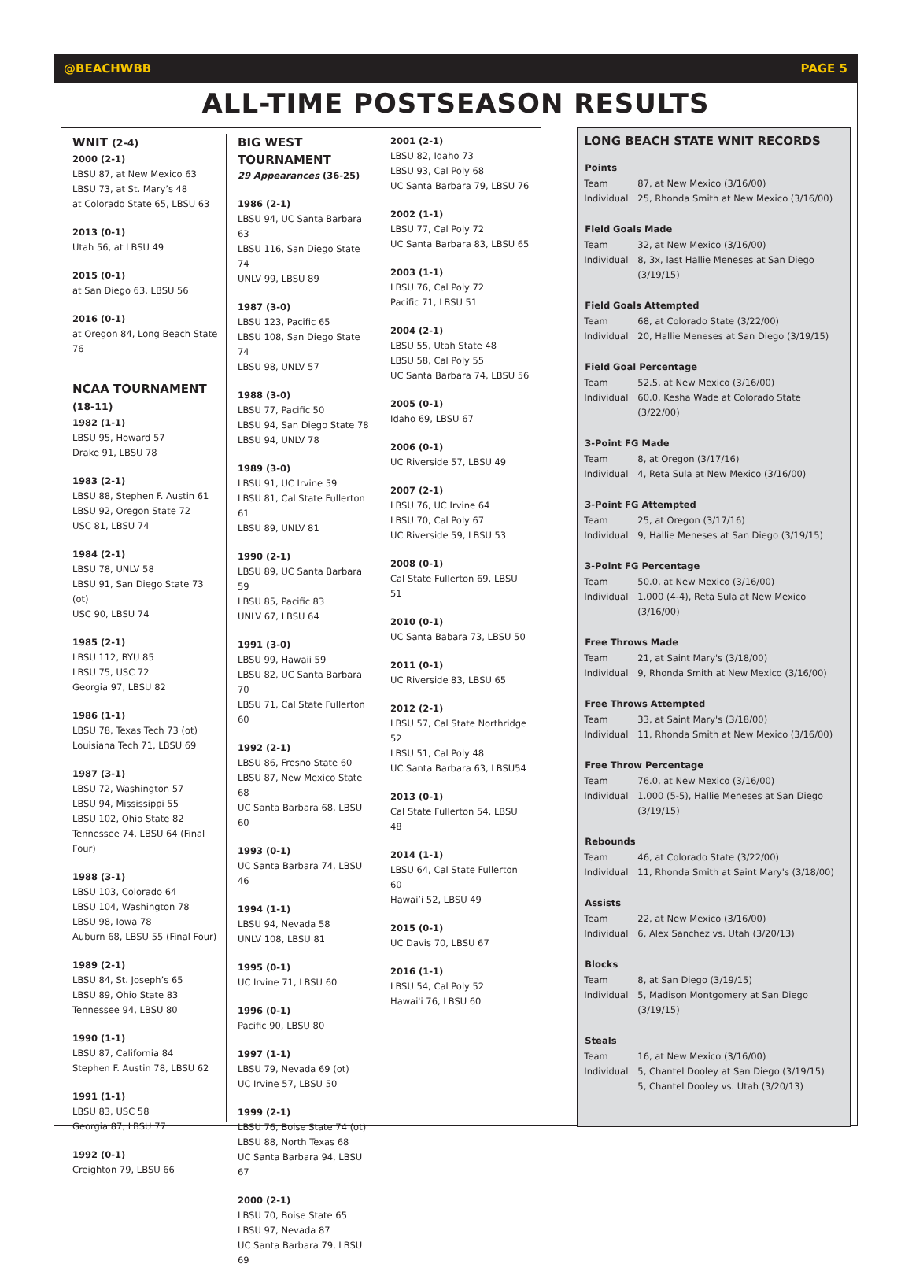@BEACHWBB PAGE 5
ALL-TIME POSTSEASON RESULTS
WNIT (2-4)
2000 (2-1)
LBSU 87, at New Mexico 63
LBSU 73, at St. Mary’s 48
at Colorado State 65, LBSU 63
2013 (0-1)
Utah 56, at LBSU 49
2015 (0-1)
at San Diego 63, LBSU 56
2016 (0-1)
at Oregon 84, Long Beach State 76
NCAA TOURNAMENT (18-11)
1982 (1-1)
LBSU 95, Howard 57
Drake 91, LBSU 78
1983 (2-1)
LBSU 88, Stephen F. Austin 61
LBSU 92, Oregon State 72
USC 81, LBSU 74
1984 (2-1)
LBSU 78, UNLV 58
LBSU 91, San Diego State 73 (ot)
USC 90, LBSU 74
1985 (2-1)
LBSU 112, BYU 85
LBSU 75, USC 72
Georgia 97, LBSU 82
1986 (1-1)
LBSU 78, Texas Tech 73 (ot)
Louisiana Tech 71, LBSU 69
1987 (3-1)
LBSU 72, Washington 57
LBSU 94, Mississippi 55
LBSU 102, Ohio State 82
Tennessee 74, LBSU 64 (Final Four)
1988 (3-1)
LBSU 103, Colorado 64
LBSU 104, Washington 78
LBSU 98, Iowa 78
Auburn 68, LBSU 55 (Final Four)
1989 (2-1)
LBSU 84, St. Joseph’s 65
LBSU 89, Ohio State 83
Tennessee 94, LBSU 80
1990 (1-1)
LBSU 87, California 84
Stephen F. Austin 78, LBSU 62
1991 (1-1)
LBSU 83, USC 58
Georgia 87, LBSU 77
1992 (0-1)
Creighton 79, LBSU 66
BIG WEST TOURNAMENT
29 Appearances (36-25)
1986 (2-1)
LBSU 94, UC Santa Barbara 63
LBSU 116, San Diego State 74
UNLV 99, LBSU 89
1987 (3-0)
LBSU 123, Pacific 65
LBSU 108, San Diego State 74
LBSU 98, UNLV 57
1988 (3-0)
LBSU 77, Pacific 50
LBSU 94, San Diego State 78
LBSU 94, UNLV 78
1989 (3-0)
LBSU 91, UC Irvine 59
LBSU 81, Cal State Fullerton 61
LBSU 89, UNLV 81
1990 (2-1)
LBSU 89, UC Santa Barbara 59
LBSU 85, Pacific 83
UNLV 67, LBSU 64
1991 (3-0)
LBSU 99, Hawaii 59
LBSU 82, UC Santa Barbara 70
LBSU 71, Cal State Fullerton 60
1992 (2-1)
LBSU 86, Fresno State 60
LBSU 87, New Mexico State 68
UC Santa Barbara 68, LBSU 60
1993 (0-1)
UC Santa Barbara 74, LBSU 46
1994 (1-1)
LBSU 94, Nevada 58
UNLV 108, LBSU 81
1995 (0-1)
UC Irvine 71, LBSU 60
1996 (0-1)
Pacific 90, LBSU 80
1997 (1-1)
LBSU 79, Nevada 69 (ot)
UC Irvine 57, LBSU 50
1999 (2-1)
LBSU 76, Boise State 74 (ot)
LBSU 88, North Texas 68
UC Santa Barbara 94, LBSU 67
2000 (2-1)
LBSU 70, Boise State 65
LBSU 97, Nevada 87
UC Santa Barbara 79, LBSU 69
2001 (2-1)
LBSU 82, Idaho 73
LBSU 93, Cal Poly 68
UC Santa Barbara 79, LBSU 76
2002 (1-1)
LBSU 77, Cal Poly 72
UC Santa Barbara 83, LBSU 65
2003 (1-1)
LBSU 76, Cal Poly 72
Pacific 71, LBSU 51
2004 (2-1)
LBSU 55, Utah State 48
LBSU 58, Cal Poly 55
UC Santa Barbara 74, LBSU 56
2005 (0-1)
Idaho 69, LBSU 67
2006 (0-1)
UC Riverside 57, LBSU 49
2007 (2-1)
LBSU 76, UC Irvine 64
LBSU 70, Cal Poly 67
UC Riverside 59, LBSU 53
2008 (0-1)
Cal State Fullerton 69, LBSU 51
2010 (0-1)
UC Santa Babara 73, LBSU 50
2011 (0-1)
UC Riverside 83, LBSU 65
2012 (2-1)
LBSU 57, Cal State Northridge 52
LBSU 51, Cal Poly 48
UC Santa Barbara 63, LBSU54
2013 (0-1)
Cal State Fullerton 54, LBSU 48
2014 (1-1)
LBSU 64, Cal State Fullerton 60
Hawai’i 52, LBSU 49
2015 (0-1)
UC Davis 70, LBSU 67
2016 (1-1)
LBSU 54, Cal Poly 52
Hawai'i 76, LBSU 60
LONG BEACH STATE WNIT RECORDS
| Points | |
| --- | --- |
| Team | 87, at New Mexico (3/16/00) |
| Individual | 25, Rhonda Smith at New Mexico (3/16/00) |
| Field Goals Made | |
| Team | 32, at New Mexico (3/16/00) |
| Individual | 8, 3x, last Hallie Meneses at San Diego (3/19/15) |
| Field Goals Attempted | |
| Team | 68, at Colorado State (3/22/00) |
| Individual | 20, Hallie Meneses at San Diego (3/19/15) |
| Field Goal Percentage | |
| Team | 52.5, at New Mexico (3/16/00) |
| Individual | 60.0, Kesha Wade at Colorado State (3/22/00) |
| 3-Point FG Made | |
| Team | 8, at Oregon (3/17/16) |
| Individual | 4, Reta Sula at New Mexico (3/16/00) |
| 3-Point FG Attempted | |
| Team | 25, at Oregon (3/17/16) |
| Individual | 9, Hallie Meneses at San Diego (3/19/15) |
| 3-Point FG Percentage | |
| Team | 50.0, at New Mexico (3/16/00) |
| Individual | 1.000 (4-4), Reta Sula at New Mexico (3/16/00) |
| Free Throws Made | |
| Team | 21, at Saint Mary's (3/18/00) |
| Individual | 9, Rhonda Smith at New Mexico (3/16/00) |
| Free Throws Attempted | |
| Team | 33, at Saint Mary's (3/18/00) |
| Individual | 11, Rhonda Smith at New Mexico (3/16/00) |
| Free Throw Percentage | |
| Team | 76.0, at New Mexico (3/16/00) |
| Individual | 1.000 (5-5), Hallie Meneses at San Diego (3/19/15) |
| Rebounds | |
| Team | 46, at Colorado State (3/22/00) |
| Individual | 11, Rhonda Smith at Saint Mary's (3/18/00) |
| Assists | |
| Team | 22, at New Mexico (3/16/00) |
| Individual | 6, Alex Sanchez vs. Utah (3/20/13) |
| Blocks | |
| Team | 8, at San Diego (3/19/15) |
| Individual | 5, Madison Montgomery at San Diego (3/19/15) |
| Steals | |
| Team | 16, at New Mexico (3/16/00) |
| Individual | 5, Chantel Dooley at San Diego (3/19/15) |
| | 5, Chantel Dooley vs. Utah (3/20/13) |